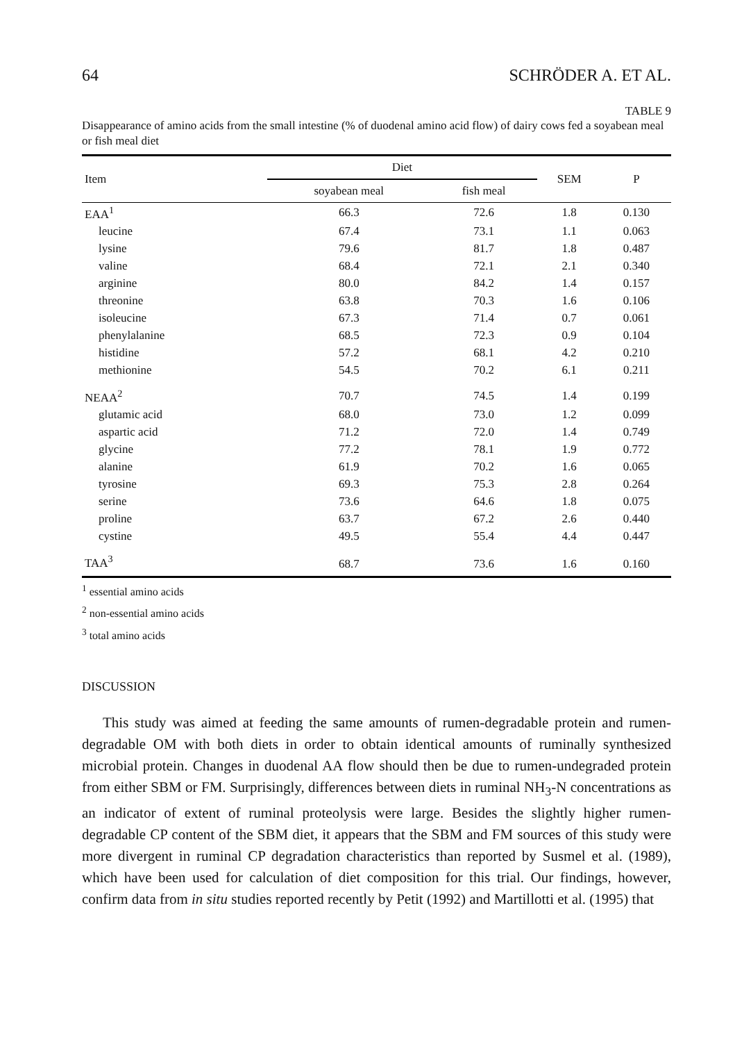64 SCHRÖDER A. ET AL.
TABLE 9
Disappearance of amino acids from the small intestine (% of duodenal amino acid flow) of dairy cows fed a soyabean meal or fish meal diet
| Item | Diet | | SEM | P |
| --- | --- | --- | --- | --- |
| | soyabean meal | fish meal | | |
| EAA<sup>1</sup> | 66.3 | 72.6 | 1.8 | 0.130 |
| leucine | 67.4 | 73.1 | 1.1 | 0.063 |
| lysine | 79.6 | 81.7 | 1.8 | 0.487 |
| valine | 68.4 | 72.1 | 2.1 | 0.340 |
| arginine | 80.0 | 84.2 | 1.4 | 0.157 |
| threonine | 63.8 | 70.3 | 1.6 | 0.106 |
| isoleucine | 67.3 | 71.4 | 0.7 | 0.061 |
| phenylalanine | 68.5 | 72.3 | 0.9 | 0.104 |
| histidine | 57.2 | 68.1 | 4.2 | 0.210 |
| methionine | 54.5 | 70.2 | 6.1 | 0.211 |
| NEAA<sup>2</sup> | 70.7 | 74.5 | 1.4 | 0.199 |
| glutamic acid | 68.0 | 73.0 | 1.2 | 0.099 |
| aspartic acid | 71.2 | 72.0 | 1.4 | 0.749 |
| glycine | 77.2 | 78.1 | 1.9 | 0.772 |
| alanine | 61.9 | 70.2 | 1.6 | 0.065 |
| tyrosine | 69.3 | 75.3 | 2.8 | 0.264 |
| serine | 73.6 | 64.6 | 1.8 | 0.075 |
| proline | 63.7 | 67.2 | 2.6 | 0.440 |
| cystine | 49.5 | 55.4 | 4.4 | 0.447 |
| TAA<sup>3</sup> | 68.7 | 73.6 | 1.6 | 0.160 |
<sup>1</sup> essential amino acids
<sup>2</sup> non-essential amino acids
<sup>3</sup> total amino acids
DISCUSSION
This study was aimed at feeding the same amounts of rumen-degradable protein and rumen-degradable OM with both diets in order to obtain identical amounts of ruminally synthesized microbial protein. Changes in duodenal AA flow should then be due to rumen-undegraded protein from either SBM or FM. Surprisingly, differences between diets in ruminal NH<sub>3</sub>-N concentrations as an indicator of extent of ruminal proteolysis were large. Besides the slightly higher rumen-degradable CP content of the SBM diet, it appears that the SBM and FM sources of this study were more divergent in ruminal CP degradation characteristics than reported by Susmel et al. (1989), which have been used for calculation of diet composition for this trial. Our findings, however, confirm data from in situ studies reported recently by Petit (1992) and Martillotti et al. (1995) that